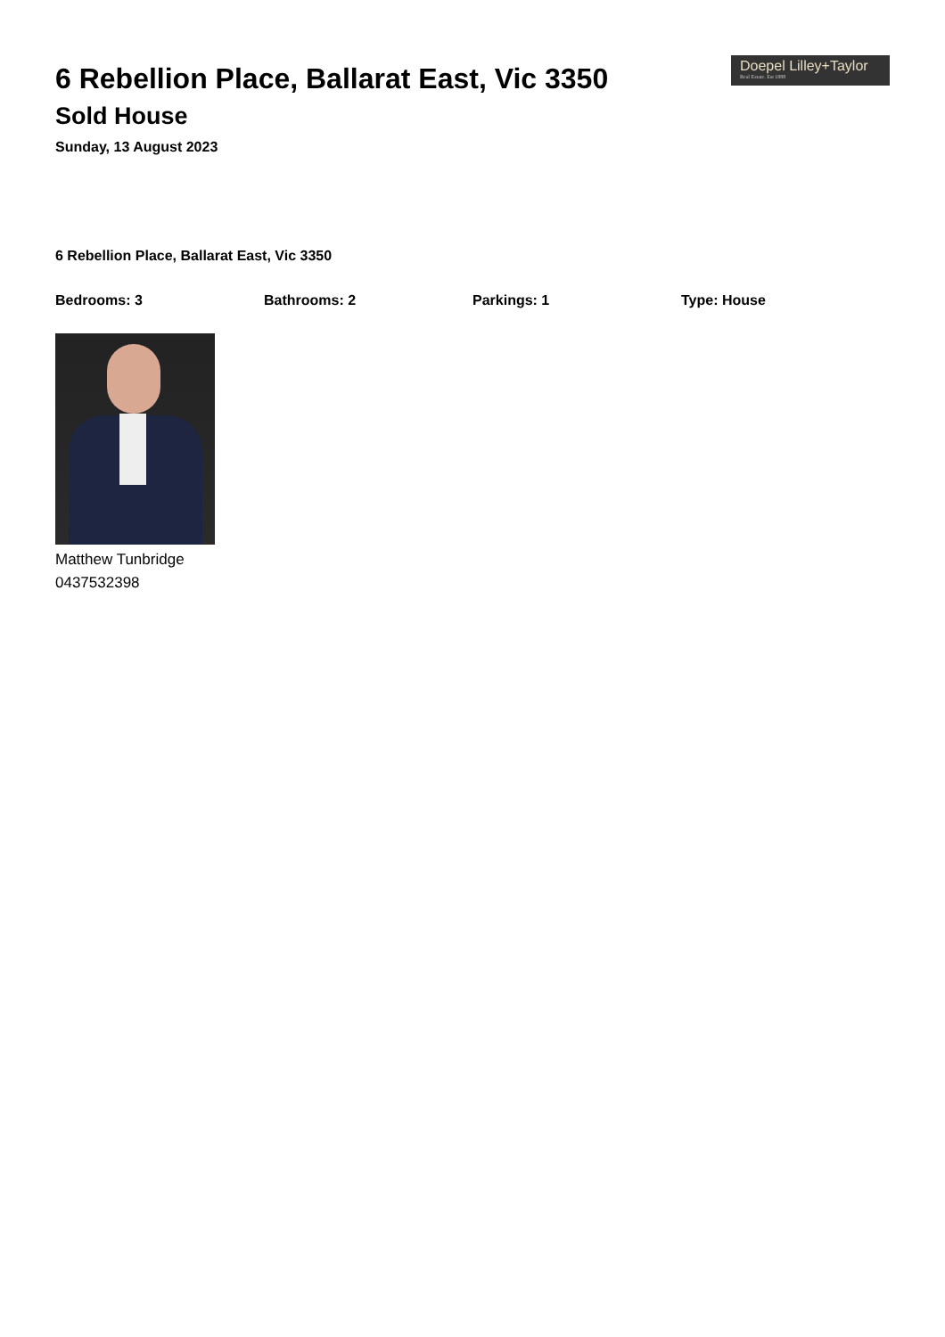Doepel Lilley+Taylor
Real Estate. Est 1888
6 Rebellion Place, Ballarat East, Vic 3350
Sold House
Sunday, 13 August 2023
6 Rebellion Place, Ballarat East, Vic 3350
Bedrooms: 3 Bathrooms: 2 Parkings: 1 Type: House
Matthew Tunbridge
0437532398